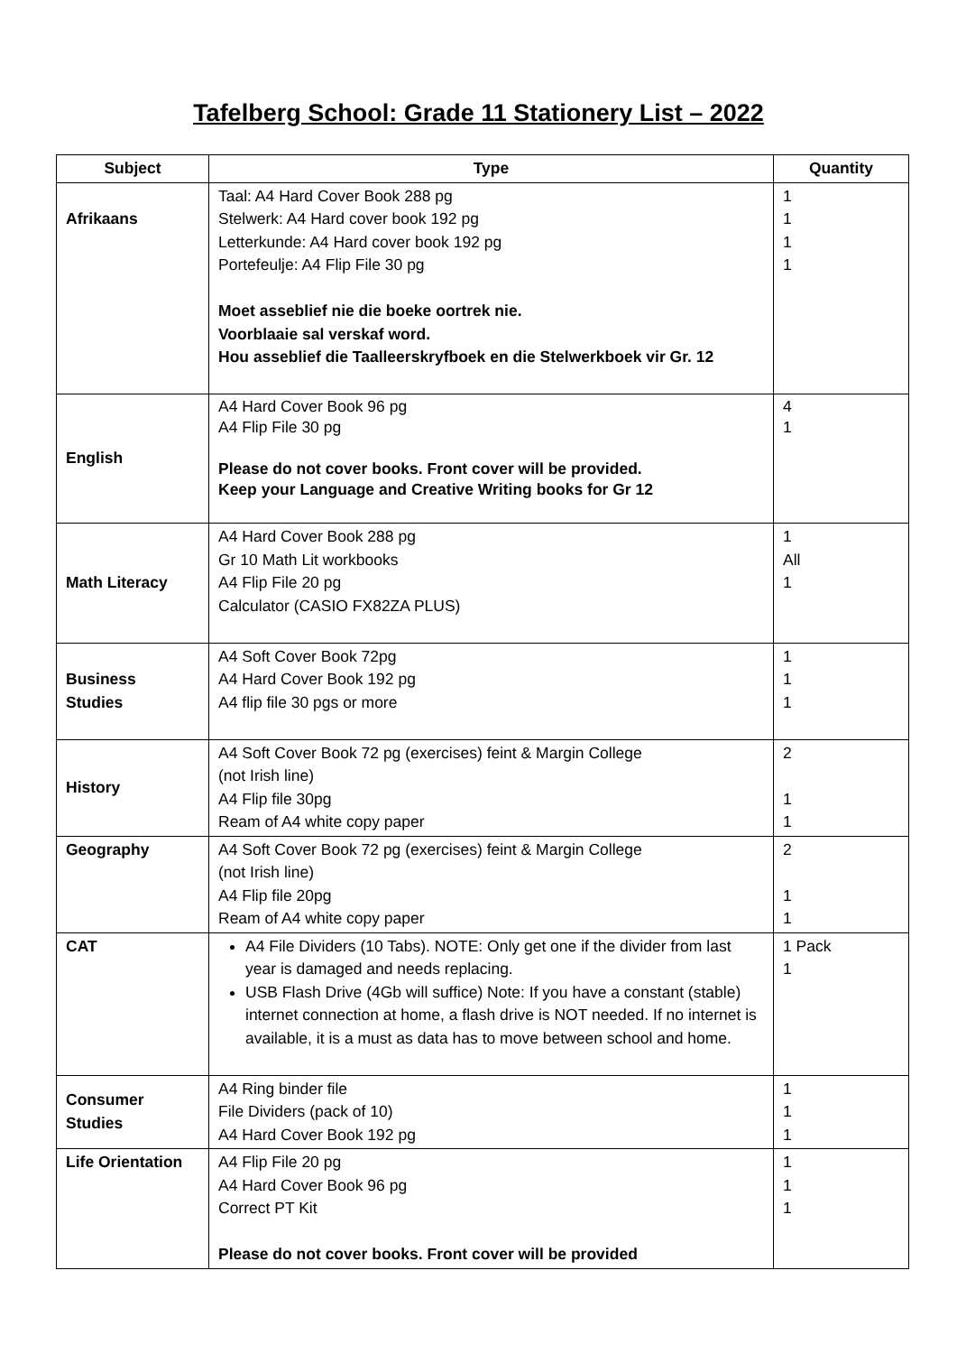Tafelberg School: Grade 11 Stationery List – 2022
| Subject | Type | Quantity |
| --- | --- | --- |
| Afrikaans | Taal: A4 Hard Cover Book 288 pg Stelwerk: A4 Hard cover book 192 pg Letterkunde: A4 Hard cover book 192 pg Portefeulje: A4 Flip File 30 pg Moet asseblief nie die boeke oortrek nie. Voorblaaie sal verskaf word. Hou asseblief die Taalleerskryfboek en die Stelwerkboek vir Gr. 12 | 1 1 1 1 |
| English | A4 Hard Cover Book 96 pg A4 Flip File 30 pg Please do not cover books. Front cover will be provided. Keep your Language and Creative Writing books for Gr 12 | 4 1 |
| Math Literacy | A4 Hard Cover Book 288 pg Gr 10 Math Lit workbooks A4 Flip File 20 pg Calculator (CASIO FX82ZA PLUS) | 1 All 1 |
| Business Studies | A4 Soft Cover Book 72pg A4 Hard Cover Book 192 pg A4 flip file 30 pgs or more | 1 1 1 |
| History | A4 Soft Cover Book 72 pg (exercises) feint & Margin College (not Irish line) A4 Flip file 30pg Ream of A4 white copy paper | 2 1 1 |
| Geography | A4 Soft Cover Book 72 pg (exercises) feint & Margin College (not Irish line) A4 Flip file 20pg Ream of A4 white copy paper | 2 1 1 |
| CAT | A4 File Dividers (10 Tabs). NOTE: Only get one if the divider from last year is damaged and needs replacing. USB Flash Drive (4Gb will suffice) Note: If you have a constant (stable) internet connection at home, a flash drive is NOT needed. If no internet is available, it is a must as data has to move between school and home. | 1 Pack 1 |
| Consumer Studies | A4 Ring binder file File Dividers (pack of 10) A4 Hard Cover Book 192 pg | 1 1 1 |
| Life Orientation | A4 Flip File 20 pg A4 Hard Cover Book 96 pg Correct PT Kit Please do not cover books. Front cover will be provided | 1 1 1 |